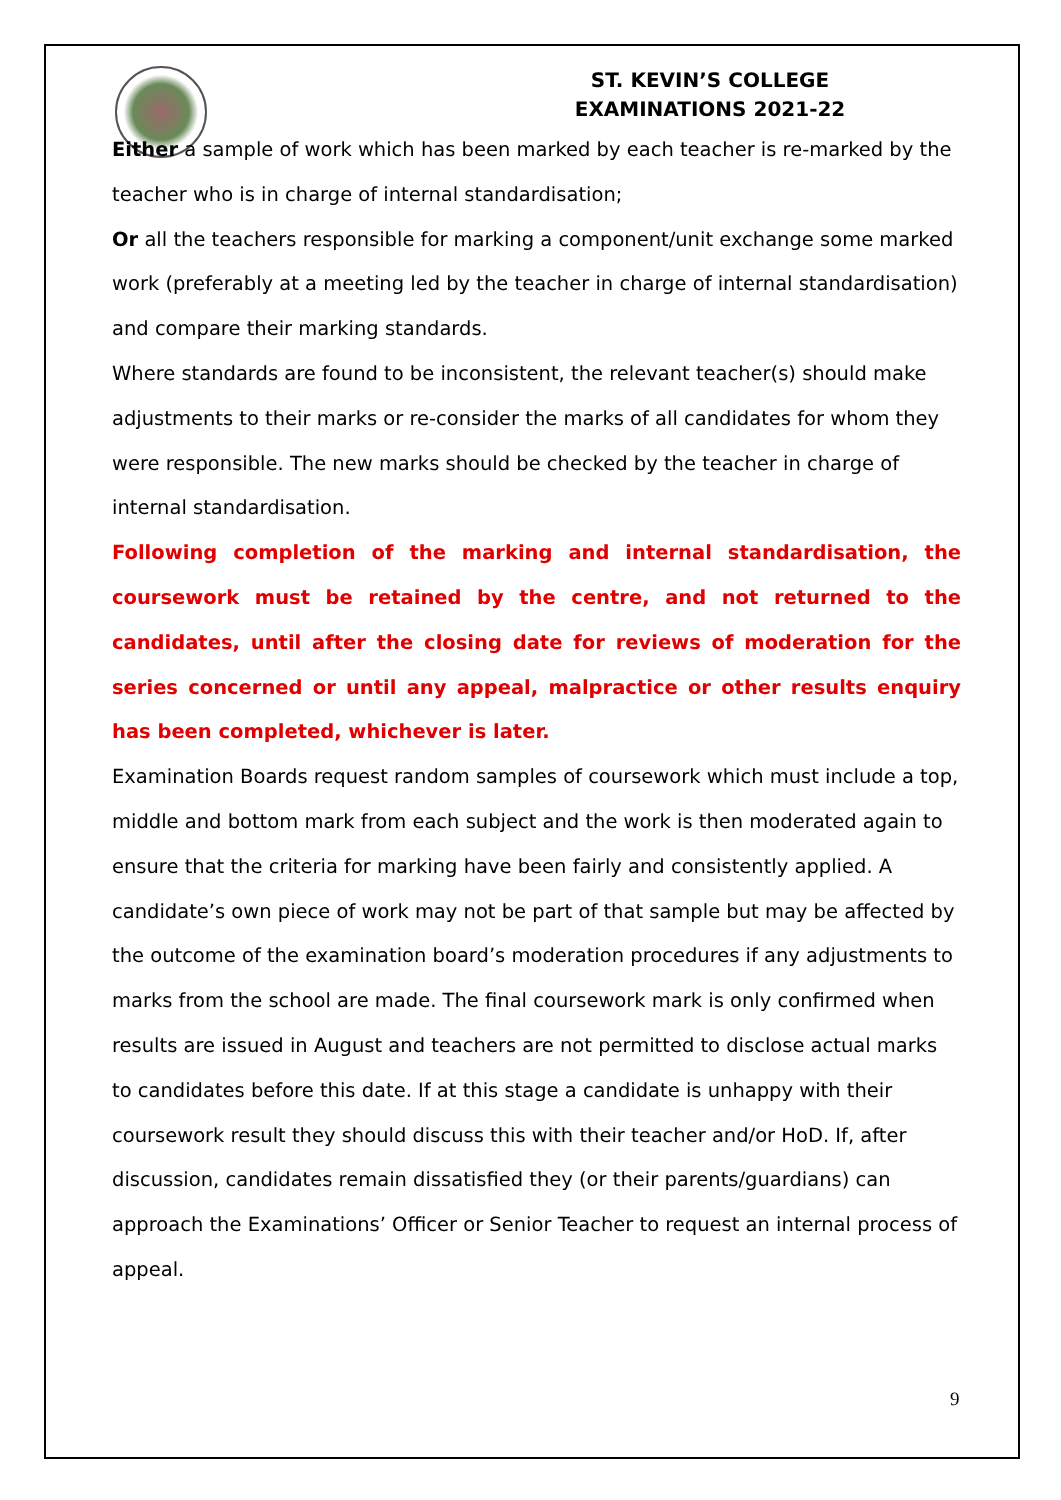ST. KEVIN’S COLLEGE
EXAMINATIONS 2021-22
Either a sample of work which has been marked by each teacher is re-marked by the teacher who is in charge of internal standardisation;
Or all the teachers responsible for marking a component/unit exchange some marked work (preferably at a meeting led by the teacher in charge of internal standardisation) and compare their marking standards.
Where standards are found to be inconsistent, the relevant teacher(s) should make adjustments to their marks or re-consider the marks of all candidates for whom they were responsible. The new marks should be checked by the teacher in charge of internal standardisation.
Following completion of the marking and internal standardisation, the coursework must be retained by the centre, and not returned to the candidates, until after the closing date for reviews of moderation for the series concerned or until any appeal, malpractice or other results enquiry has been completed, whichever is later.
Examination Boards request random samples of coursework which must include a top, middle and bottom mark from each subject and the work is then moderated again to ensure that the criteria for marking have been fairly and consistently applied. A candidate’s own piece of work may not be part of that sample but may be affected by the outcome of the examination board’s moderation procedures if any adjustments to marks from the school are made. The final coursework mark is only confirmed when results are issued in August and teachers are not permitted to disclose actual marks to candidates before this date. If at this stage a candidate is unhappy with their coursework result they should discuss this with their teacher and/or HoD. If, after discussion, candidates remain dissatisfied they (or their parents/guardians) can approach the Examinations’ Officer or Senior Teacher to request an internal process of appeal.
9